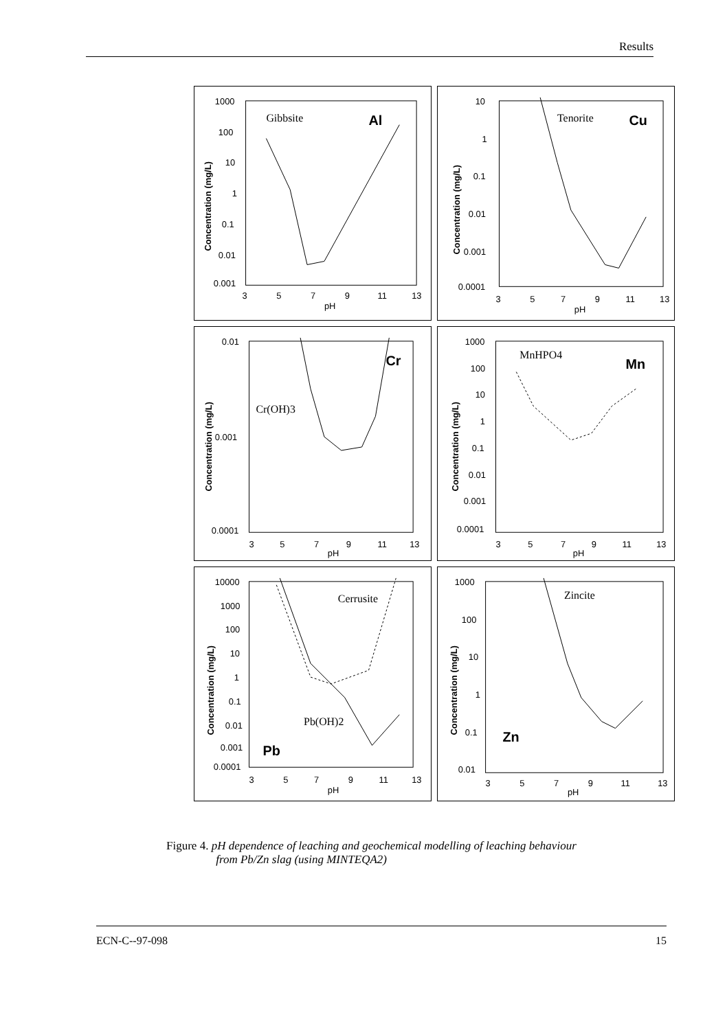Results
1000
100
10
1
0.1
0.01
0.001
3
5
7
9
11
13
pH
Concentration (mg/L)
Gibbsite
Al
10
1
0.1
0.01
0.001
0.0001
3
5
7
9
11
13
pH
Concentration (mg/L)
Tenorite
Cu
0.01
0.001
0.0001
3
5
7
9
11
13
pH
Concentration (mg/L)
Cr(OH)3
Cr
1000
100
10
1
0.1
0.01
0.001
0.0001
3
5
7
9
11
13
pH
Concentration (mg/L)
MnHPO4
Mn
10000
1000
100
10
1
0.1
0.01
0.001
0.0001
3
5
7
9
11
13
pH
Concentration (mg/L)
Cerrusite
Pb(OH)2
Pb
1000
100
10
1
0.1
0.01
3
5
7
9
11
13
pH
Concentration (mg/L)
Zincite
Zn
Figure 4. pH dependence of leaching and geochemical modelling of leaching behaviour
from Pb/Zn slag (using MINTEQA2)
ECN-C--97-098 15